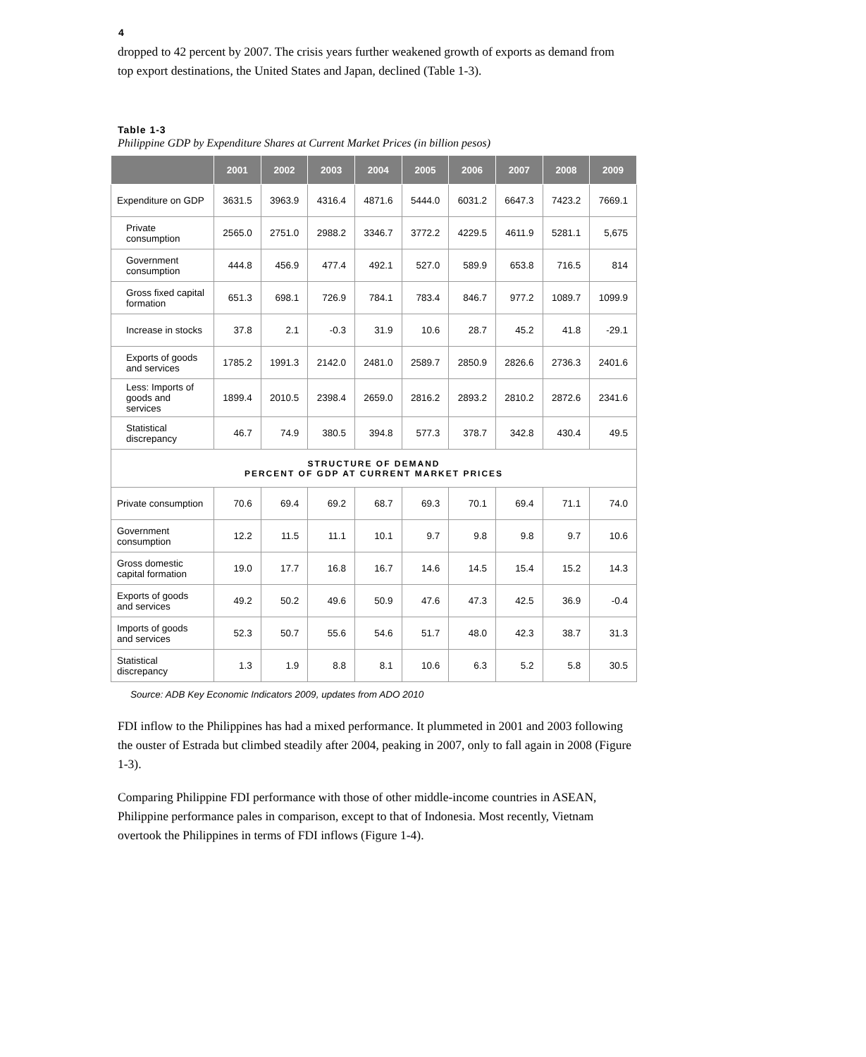4
dropped to 42 percent by 2007. The crisis years further weakened growth of exports as demand from top export destinations, the United States and Japan, declined (Table 1-3).
Table 1-3
Philippine GDP by Expenditure Shares at Current Market Prices (in billion pesos)
| | 2001 | 2002 | 2003 | 2004 | 2005 | 2006 | 2007 | 2008 | 2009 |
| --- | --- | --- | --- | --- | --- | --- | --- | --- | --- |
| Expenditure on GDP | 3631.5 | 3963.9 | 4316.4 | 4871.6 | 5444.0 | 6031.2 | 6647.3 | 7423.2 | 7669.1 |
| Private consumption | 2565.0 | 2751.0 | 2988.2 | 3346.7 | 3772.2 | 4229.5 | 4611.9 | 5281.1 | 5,675 |
| Government consumption | 444.8 | 456.9 | 477.4 | 492.1 | 527.0 | 589.9 | 653.8 | 716.5 | 814 |
| Gross fixed capital formation | 651.3 | 698.1 | 726.9 | 784.1 | 783.4 | 846.7 | 977.2 | 1089.7 | 1099.9 |
| Increase in stocks | 37.8 | 2.1 | -0.3 | 31.9 | 10.6 | 28.7 | 45.2 | 41.8 | -29.1 |
| Exports of goods and services | 1785.2 | 1991.3 | 2142.0 | 2481.0 | 2589.7 | 2850.9 | 2826.6 | 2736.3 | 2401.6 |
| Less: Imports of goods and services | 1899.4 | 2010.5 | 2398.4 | 2659.0 | 2816.2 | 2893.2 | 2810.2 | 2872.6 | 2341.6 |
| Statistical discrepancy | 46.7 | 74.9 | 380.5 | 394.8 | 577.3 | 378.7 | 342.8 | 430.4 | 49.5 |
| STRUCTURE OF DEMAND PERCENT OF GDP AT CURRENT MARKET PRICES | | | | | | | | | |
| Private consumption | 70.6 | 69.4 | 69.2 | 68.7 | 69.3 | 70.1 | 69.4 | 71.1 | 74.0 |
| Government consumption | 12.2 | 11.5 | 11.1 | 10.1 | 9.7 | 9.8 | 9.8 | 9.7 | 10.6 |
| Gross domestic capital formation | 19.0 | 17.7 | 16.8 | 16.7 | 14.6 | 14.5 | 15.4 | 15.2 | 14.3 |
| Exports of goods and services | 49.2 | 50.2 | 49.6 | 50.9 | 47.6 | 47.3 | 42.5 | 36.9 | -0.4 |
| Imports of goods and services | 52.3 | 50.7 | 55.6 | 54.6 | 51.7 | 48.0 | 42.3 | 38.7 | 31.3 |
| Statistical discrepancy | 1.3 | 1.9 | 8.8 | 8.1 | 10.6 | 6.3 | 5.2 | 5.8 | 30.5 |
Source: ADB Key Economic Indicators 2009, updates from ADO 2010
FDI inflow to the Philippines has had a mixed performance. It plummeted in 2001 and 2003 following the ouster of Estrada but climbed steadily after 2004, peaking in 2007, only to fall again in 2008 (Figure 1-3).
Comparing Philippine FDI performance with those of other middle-income countries in ASEAN, Philippine performance pales in comparison, except to that of Indonesia. Most recently, Vietnam overtook the Philippines in terms of FDI inflows (Figure 1-4).